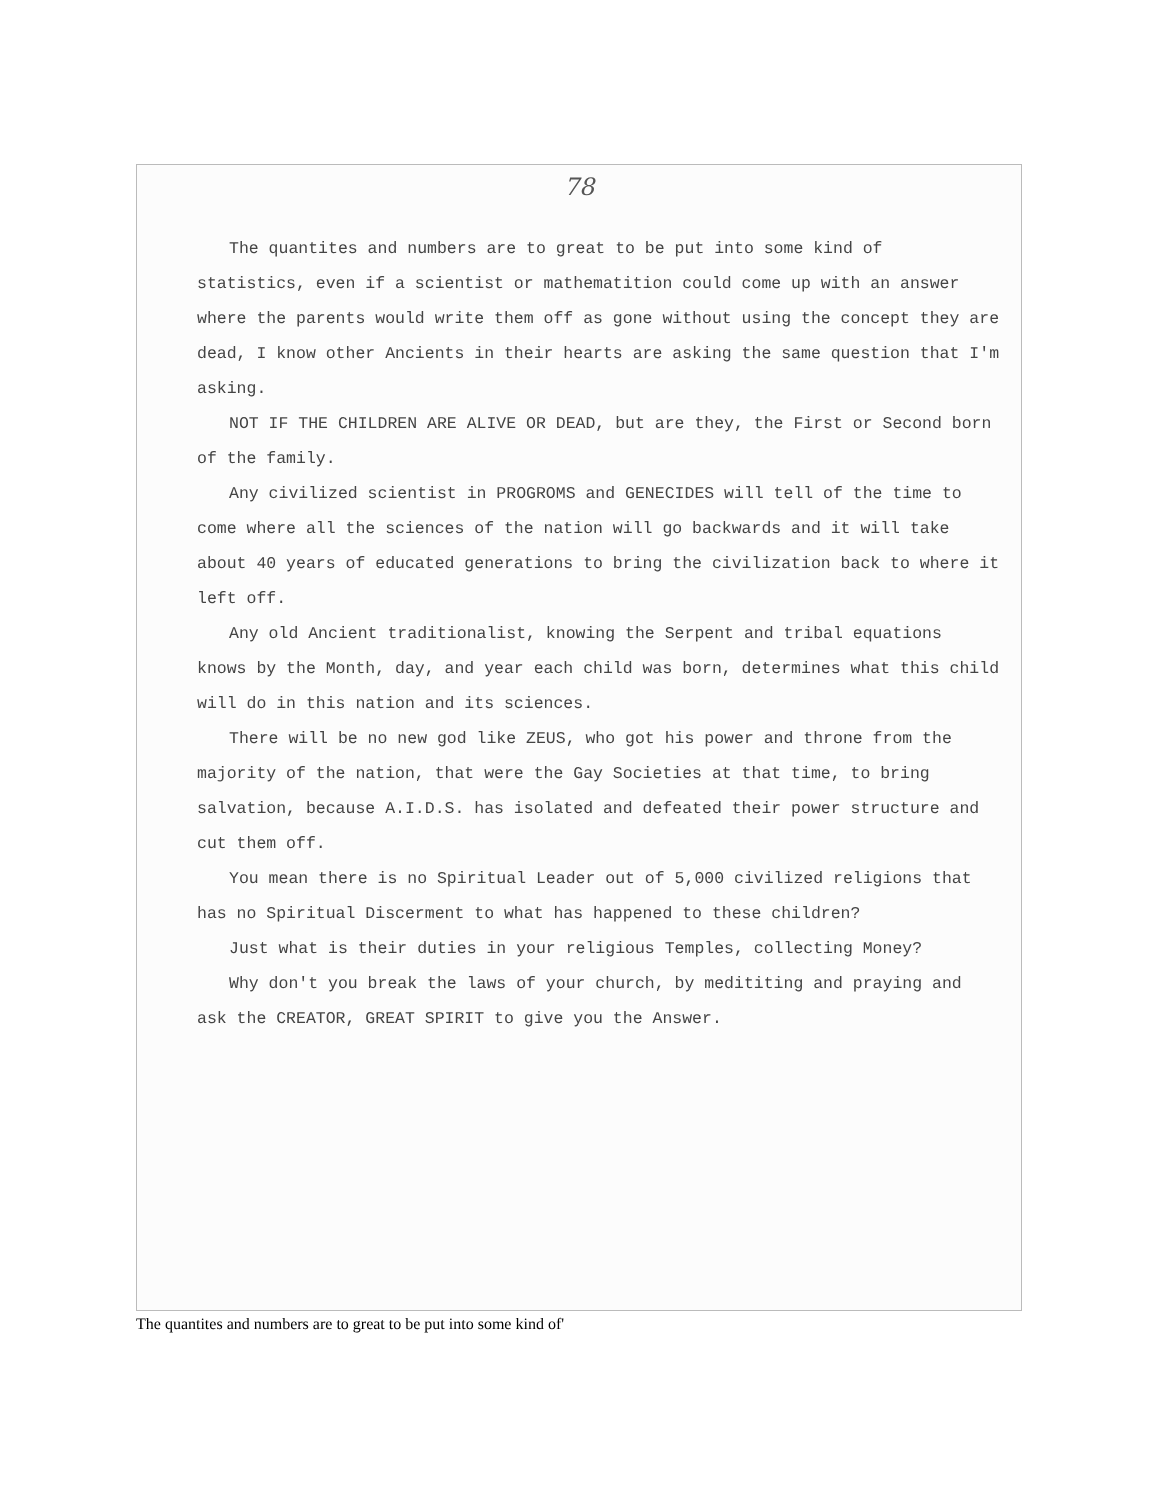78
The quantites and numbers are to great to be put into some kind of statistics, even if a scientist or mathematition could come up with an answer where the parents would write them off as gone without using the concept they are dead, I know other Ancients in their hearts are asking the same question that I'm asking.
NOT IF THE CHILDREN ARE ALIVE OR DEAD, but are they, the First or Second born of the family.
Any civilized scientist in PROGROMS and GENECIDES will tell of the time to come where all the sciences of the nation will go backwards and it will take about 40 years of educated generations to bring the civilization back to where it left off.
Any old Ancient traditionalist, knowing the Serpent and tribal equations knows by the Month, day, and year each child was born, determines what this child will do in this nation and its sciences.
There will be no new god like ZEUS, who got his power and throne from the majority of the nation, that were the Gay Societies at that time, to bring salvation, because A.I.D.S. has isolated and defeated their power structure and cut them off.
You mean there is no Spiritual Leader out of 5,000 civilized religions that has no Spiritual Discerment to what has happened to these children?
Just what is their duties in your religious Temples, collecting Money?
Why don't you break the laws of your church, by medititing and praying and ask the CREATOR, GREAT SPIRIT to give you the Answer.
The quantites and numbers are to great to be put into some kind of'